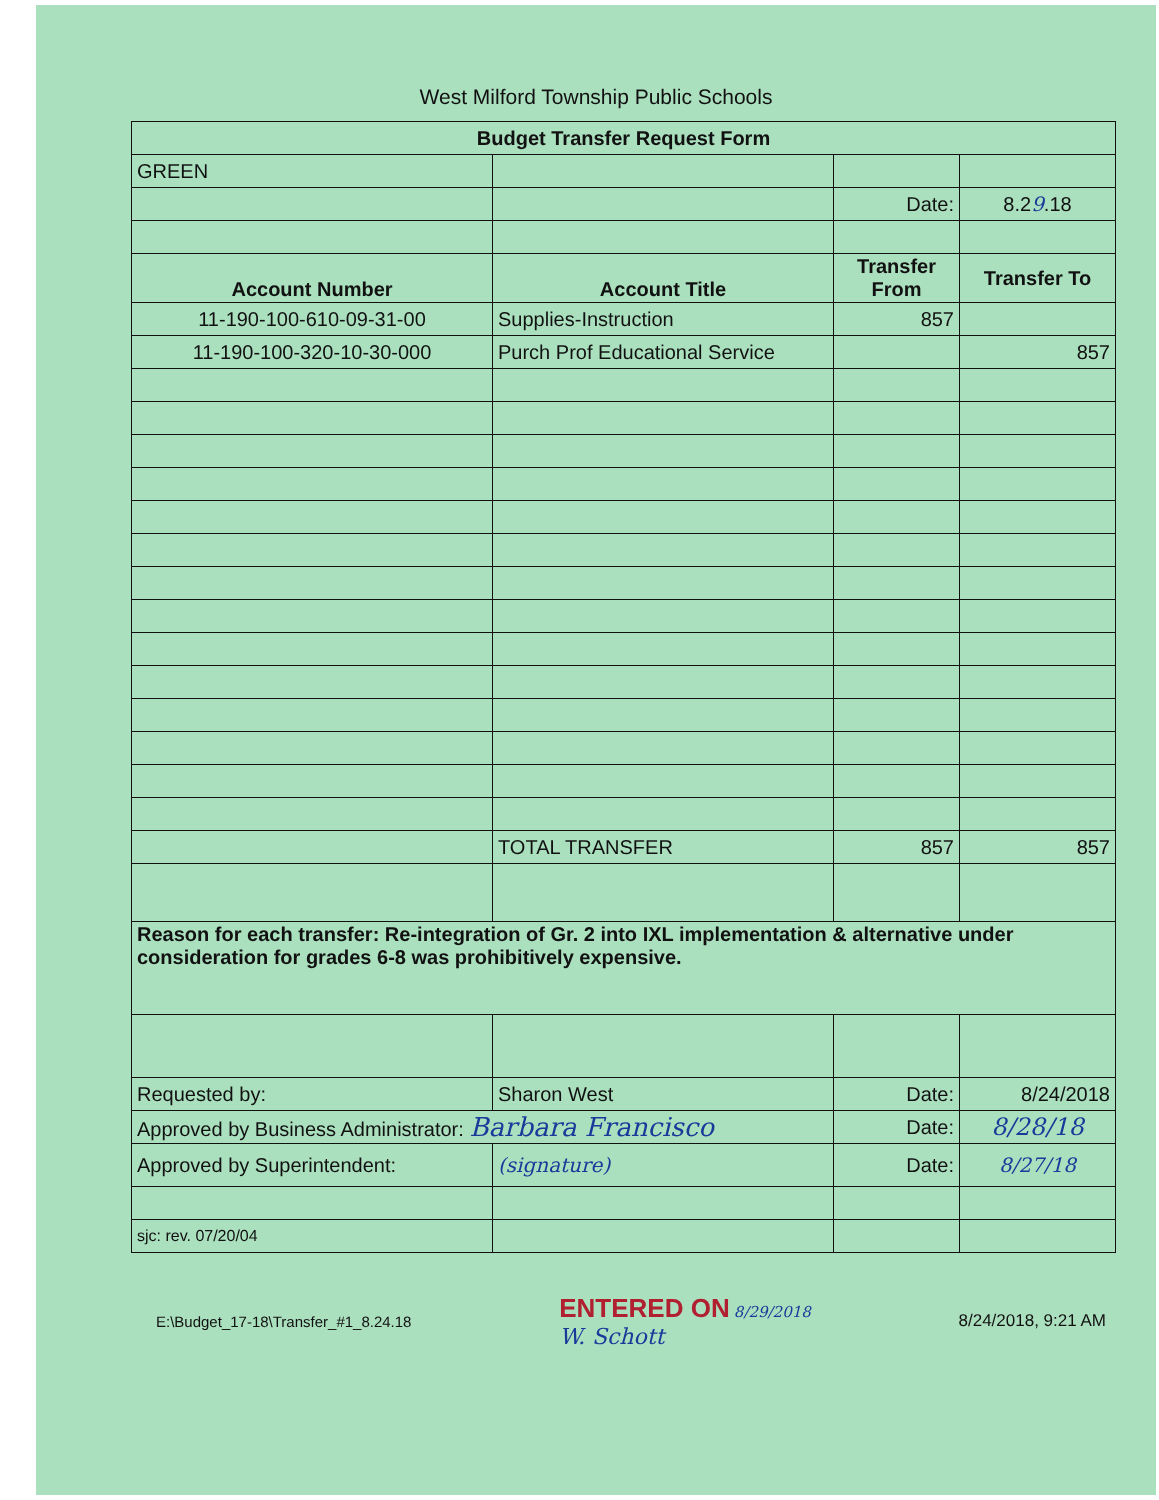West Milford Township Public Schools
| Budget Transfer Request Form | | | |
| --- | --- | --- | --- |
| GREEN | | | |
| | | Date: | 8.2 9 .18 |
| Account Number | Account Title | Transfer From | Transfer To |
| 11-190-100-610-09-31-00 | Supplies-Instruction | 857 | |
| 11-190-100-320-10-30-000 | Purch Prof Educational Service | | 857 |
| | TOTAL TRANSFER | 857 | 857 |
| Reason for each transfer: Re-integration of Gr. 2 into IXL implementation & alternative under consideration for grades 6-8 was prohibitively expensive. | | | |
| Requested by: | Sharon West | Date: | 8/24/2018 |
| Approved by Business Administrator: Barbara Francisco | | Date: | 8/28/18 |
| Approved by Superintendent: | (signature) | Date: | 8/27/18 |
| sjc: rev. 07/20/04 | | | |
E:\Budget_17-18\Transfer_#1_8.24.18 ENTERED ON 8/29/2018
W. Schott 8/24/2018, 9:21 AM